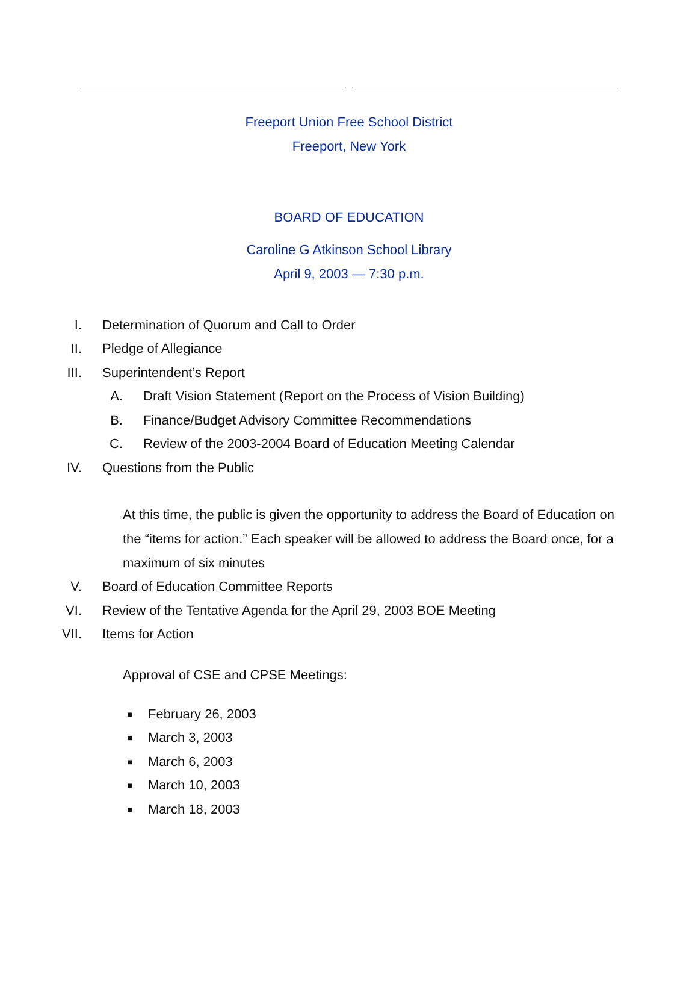Freeport Union Free School District
Freeport, New York
BOARD OF EDUCATION
Caroline G Atkinson School Library
April 9, 2003 — 7:30 p.m.
I. Determination of Quorum and Call to Order
II. Pledge of Allegiance
III. Superintendent’s Report
A. Draft Vision Statement (Report on the Process of Vision Building)
B. Finance/Budget Advisory Committee Recommendations
C. Review of the 2003-2004 Board of Education Meeting Calendar
IV. Questions from the Public
At this time, the public is given the opportunity to address the Board of Education on the “items for action.” Each speaker will be allowed to address the Board once, for a maximum of six minutes
V. Board of Education Committee Reports
VI. Review of the Tentative Agenda for the April 29, 2003 BOE Meeting
VII. Items for Action
Approval of CSE and CPSE Meetings:
■ February 26, 2003
■ March 3, 2003
■ March 6, 2003
■ March 10, 2003
■ March 18, 2003